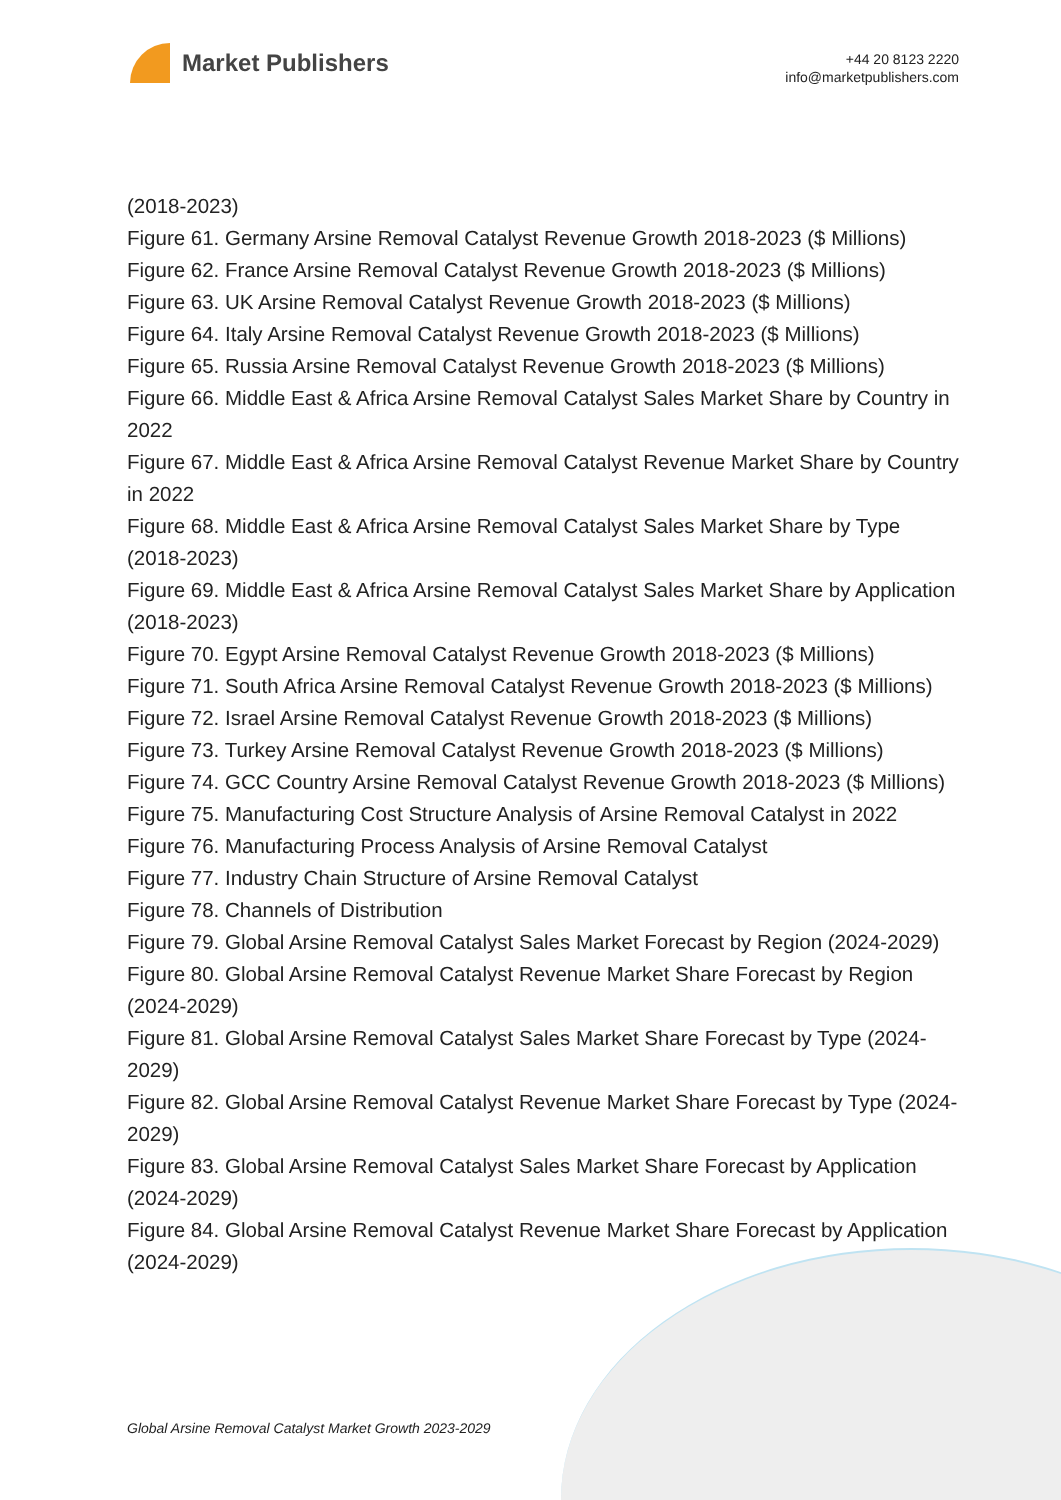Market Publishers
+44 20 8123 2220
info@marketpublishers.com
(2018-2023)
Figure 61. Germany Arsine Removal Catalyst Revenue Growth 2018-2023 ($ Millions)
Figure 62. France Arsine Removal Catalyst Revenue Growth 2018-2023 ($ Millions)
Figure 63. UK Arsine Removal Catalyst Revenue Growth 2018-2023 ($ Millions)
Figure 64. Italy Arsine Removal Catalyst Revenue Growth 2018-2023 ($ Millions)
Figure 65. Russia Arsine Removal Catalyst Revenue Growth 2018-2023 ($ Millions)
Figure 66. Middle East & Africa Arsine Removal Catalyst Sales Market Share by Country in 2022
Figure 67. Middle East & Africa Arsine Removal Catalyst Revenue Market Share by Country in 2022
Figure 68. Middle East & Africa Arsine Removal Catalyst Sales Market Share by Type (2018-2023)
Figure 69. Middle East & Africa Arsine Removal Catalyst Sales Market Share by Application (2018-2023)
Figure 70. Egypt Arsine Removal Catalyst Revenue Growth 2018-2023 ($ Millions)
Figure 71. South Africa Arsine Removal Catalyst Revenue Growth 2018-2023 ($ Millions)
Figure 72. Israel Arsine Removal Catalyst Revenue Growth 2018-2023 ($ Millions)
Figure 73. Turkey Arsine Removal Catalyst Revenue Growth 2018-2023 ($ Millions)
Figure 74. GCC Country Arsine Removal Catalyst Revenue Growth 2018-2023 ($ Millions)
Figure 75. Manufacturing Cost Structure Analysis of Arsine Removal Catalyst in 2022
Figure 76. Manufacturing Process Analysis of Arsine Removal Catalyst
Figure 77. Industry Chain Structure of Arsine Removal Catalyst
Figure 78. Channels of Distribution
Figure 79. Global Arsine Removal Catalyst Sales Market Forecast by Region (2024-2029)
Figure 80. Global Arsine Removal Catalyst Revenue Market Share Forecast by Region (2024-2029)
Figure 81. Global Arsine Removal Catalyst Sales Market Share Forecast by Type (2024-2029)
Figure 82. Global Arsine Removal Catalyst Revenue Market Share Forecast by Type (2024-2029)
Figure 83. Global Arsine Removal Catalyst Sales Market Share Forecast by Application (2024-2029)
Figure 84. Global Arsine Removal Catalyst Revenue Market Share Forecast by Application (2024-2029)
Global Arsine Removal Catalyst Market Growth 2023-2029